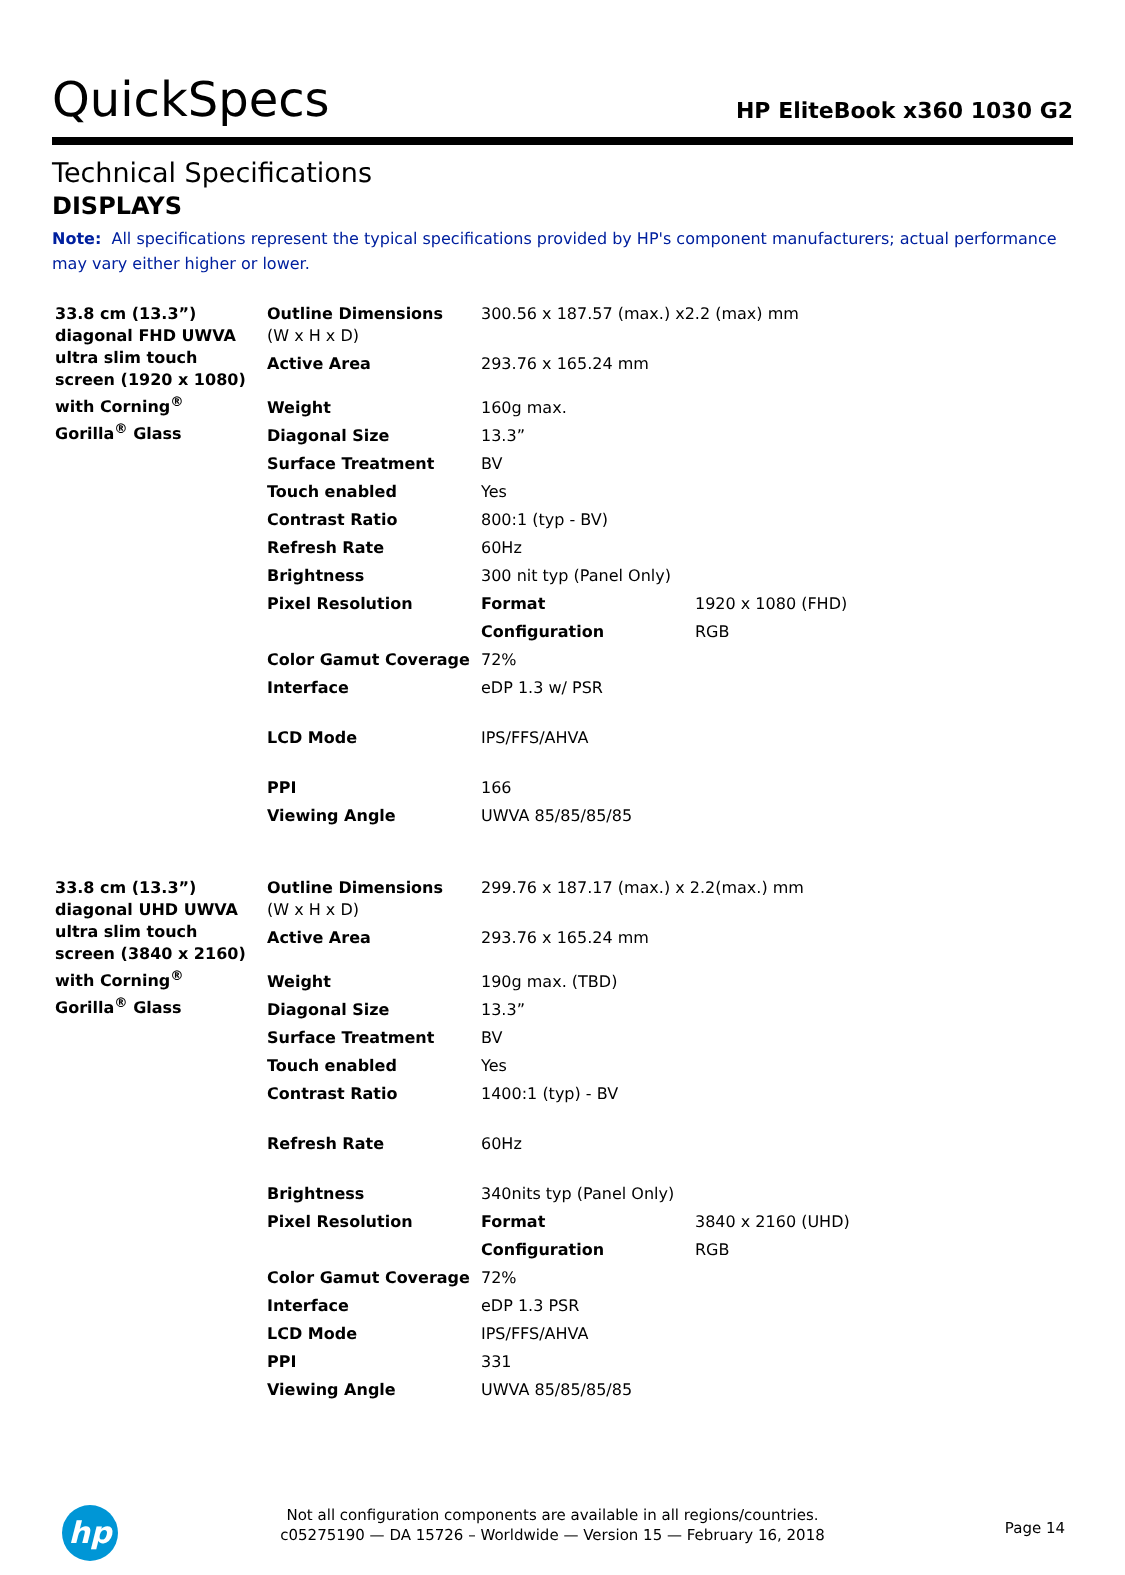QuickSpecs
HP EliteBook x360 1030 G2
Technical Specifications
DISPLAYS
Note: All specifications represent the typical specifications provided by HP's component manufacturers; actual performance may vary either higher or lower.
| 33.8 cm (13.3”) diagonal FHD UWVA ultra slim touch screen (1920 x 1080) with Corning<sup>®</sup> Gorilla<sup>®</sup> Glass | Outline Dimensions (W x H x D) | 300.56 x 187.57 (max.) x2.2 (max) mm | |
| | Active Area | 293.76 x 165.24 mm | |
| | Weight | 160g max. | |
| | Diagonal Size | 13.3” | |
| | Surface Treatment | BV | |
| | Touch enabled | Yes | |
| | Contrast Ratio | 800:1 (typ - BV) | |
| | Refresh Rate | 60Hz | |
| | Brightness | 300 nit typ (Panel Only) | |
| | Pixel Resolution | Format | 1920 x 1080 (FHD) |
| | | Configuration | RGB |
| | Color Gamut Coverage | 72% | |
| | Interface | eDP 1.3 w/ PSR | |
| | LCD Mode | IPS/FFS/AHVA | |
| | PPI | 166 | |
| | Viewing Angle | UWVA 85/85/85/85 | |
| 33.8 cm (13.3”) diagonal UHD UWVA ultra slim touch screen (3840 x 2160) with Corning<sup>®</sup> Gorilla<sup>®</sup> Glass | Outline Dimensions (W x H x D) | 299.76 x 187.17 (max.) x 2.2(max.) mm | |
| | Active Area | 293.76 x 165.24 mm | |
| | Weight | 190g max. (TBD) | |
| | Diagonal Size | 13.3” | |
| | Surface Treatment | BV | |
| | Touch enabled | Yes | |
| | Contrast Ratio | 1400:1 (typ) - BV | |
| | Refresh Rate | 60Hz | |
| | Brightness | 340nits typ (Panel Only) | |
| | Pixel Resolution | Format | 3840 x 2160 (UHD) |
| | | Configuration | RGB |
| | Color Gamut Coverage | 72% | |
| | Interface | eDP 1.3 PSR | |
| | LCD Mode | IPS/FFS/AHVA | |
| | PPI | 331 | |
| | Viewing Angle | UWVA 85/85/85/85 | |
hp
Not all configuration components are available in all regions/countries.
c05275190 — DA 15726 – Worldwide — Version 15 — February 16, 2018
Page 14